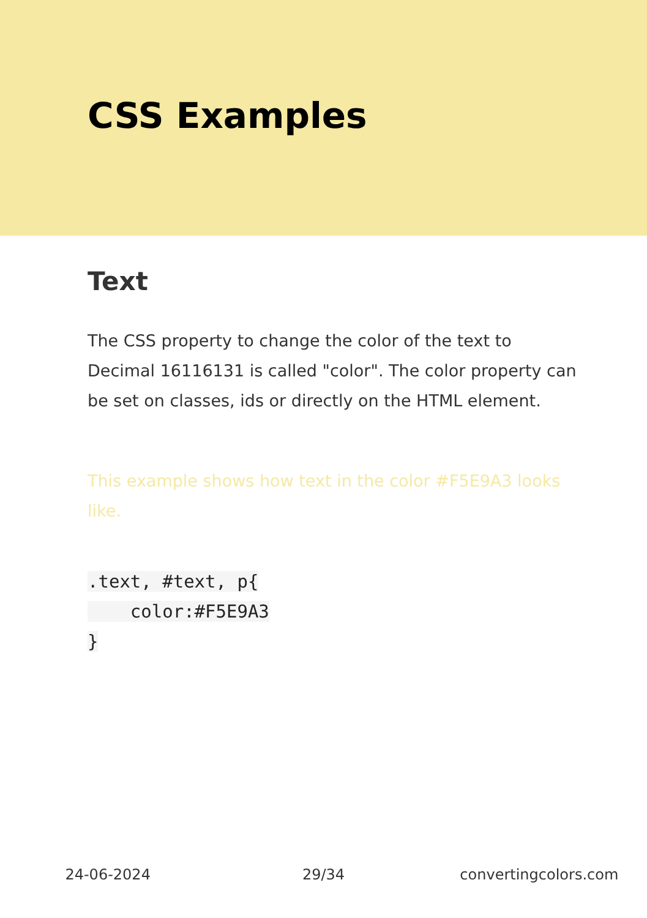CSS Examples
Text
The CSS property to change the color of the text to Decimal 16116131 is called "color". The color property can be set on classes, ids or directly on the HTML element.
This example shows how text in the color #F5E9A3 looks like.
.text, #text, p{
    color:#F5E9A3
}
24-06-2024 29/34 convertingcolors.com